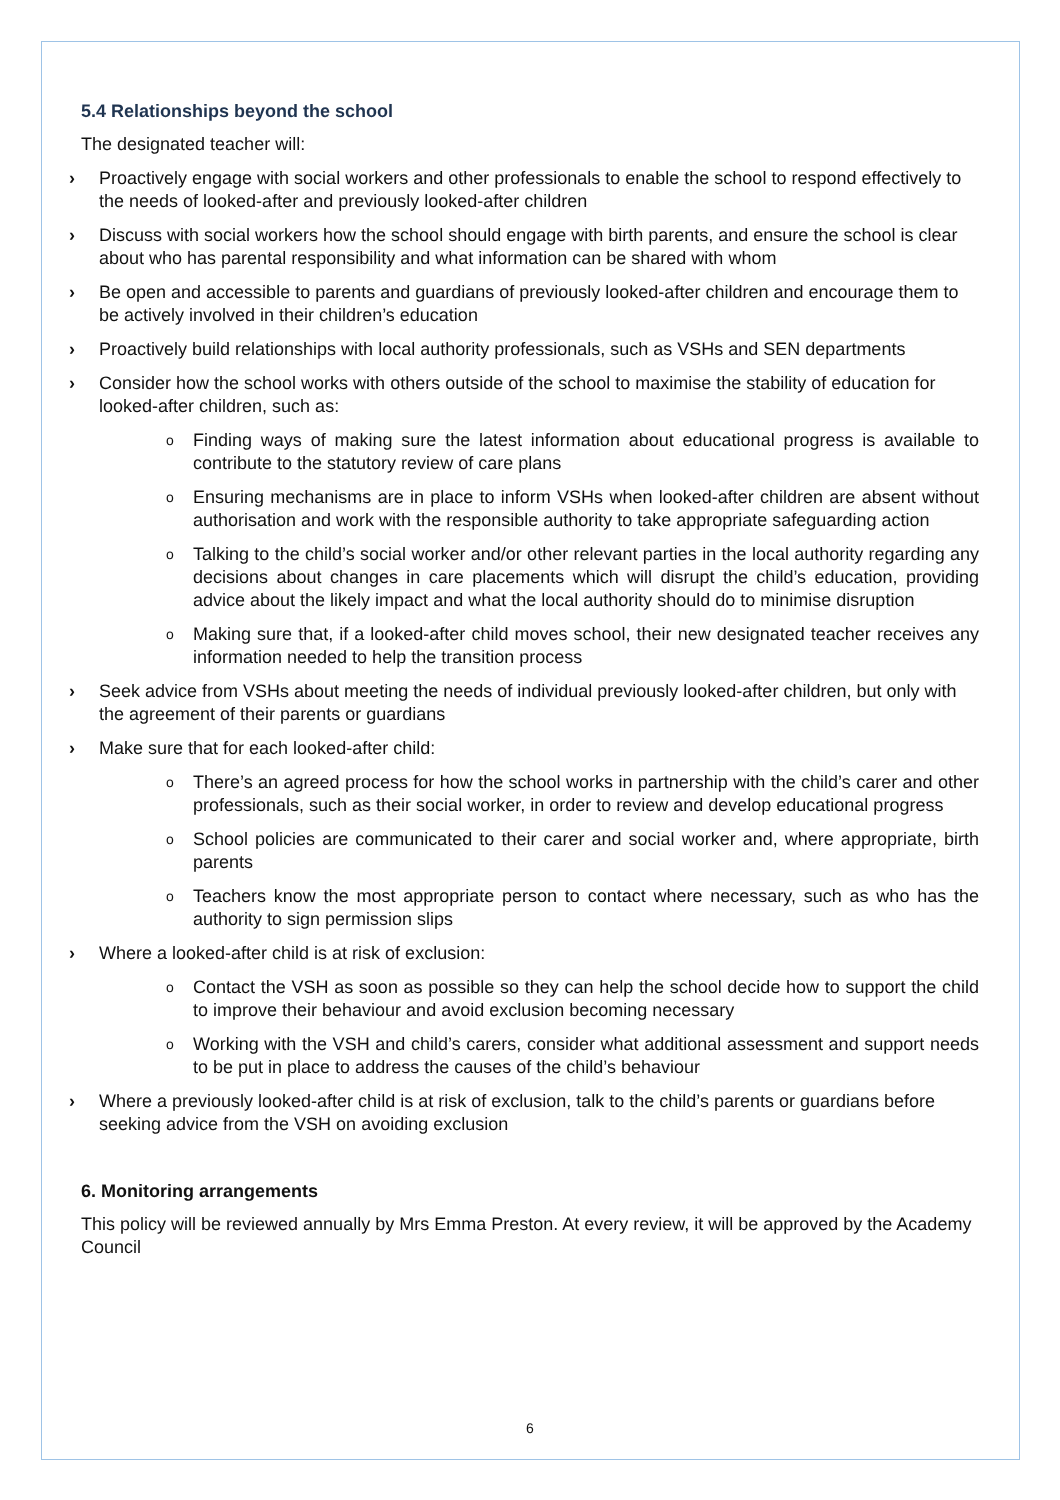5.4 Relationships beyond the school
The designated teacher will:
› Proactively engage with social workers and other professionals to enable the school to respond effectively to the needs of looked-after and previously looked-after children
› Discuss with social workers how the school should engage with birth parents, and ensure the school is clear about who has parental responsibility and what information can be shared with whom
› Be open and accessible to parents and guardians of previously looked-after children and encourage them to be actively involved in their children’s education
› Proactively build relationships with local authority professionals, such as VSHs and SEN departments
› Consider how the school works with others outside of the school to maximise the stability of education for looked-after children, such as:
o Finding ways of making sure the latest information about educational progress is available to contribute to the statutory review of care plans
o Ensuring mechanisms are in place to inform VSHs when looked-after children are absent without authorisation and work with the responsible authority to take appropriate safeguarding action
o Talking to the child’s social worker and/or other relevant parties in the local authority regarding any decisions about changes in care placements which will disrupt the child’s education, providing advice about the likely impact and what the local authority should do to minimise disruption
o Making sure that, if a looked-after child moves school, their new designated teacher receives any information needed to help the transition process
› Seek advice from VSHs about meeting the needs of individual previously looked-after children, but only with the agreement of their parents or guardians
› Make sure that for each looked-after child:
o There’s an agreed process for how the school works in partnership with the child’s carer and other professionals, such as their social worker, in order to review and develop educational progress
o School policies are communicated to their carer and social worker and, where appropriate, birth parents
o Teachers know the most appropriate person to contact where necessary, such as who has the authority to sign permission slips
› Where a looked-after child is at risk of exclusion:
o Contact the VSH as soon as possible so they can help the school decide how to support the child to improve their behaviour and avoid exclusion becoming necessary
o Working with the VSH and child’s carers, consider what additional assessment and support needs to be put in place to address the causes of the child’s behaviour
› Where a previously looked-after child is at risk of exclusion, talk to the child’s parents or guardians before seeking advice from the VSH on avoiding exclusion
6. Monitoring arrangements
This policy will be reviewed annually by Mrs Emma Preston. At every review, it will be approved by the Academy Council
6